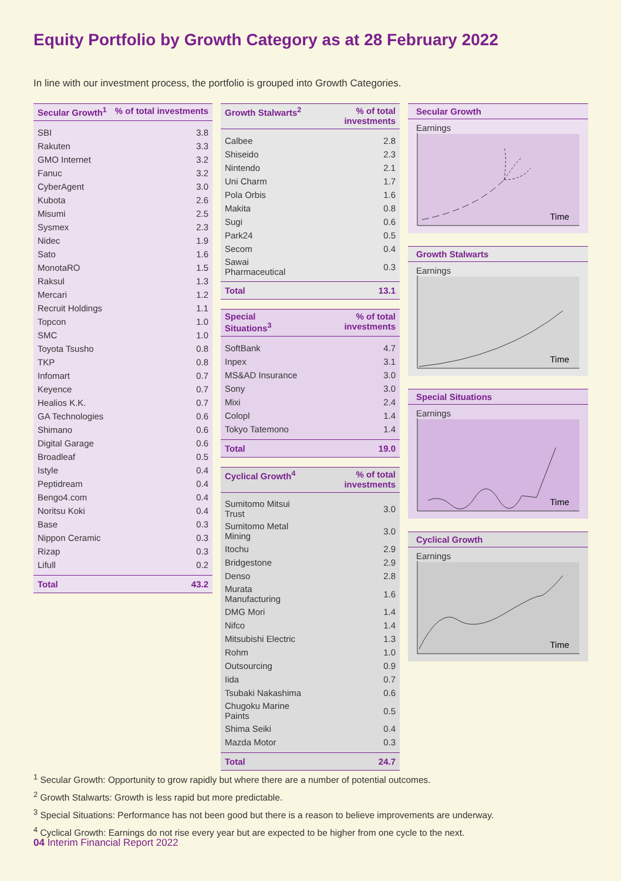Equity Portfolio by Growth Category as at 28 February 2022
In line with our investment process, the portfolio is grouped into Growth Categories.
| Secular Growth<sup>1</sup> | % of total investments |
| --- | --- |
| SBI | 3.8 |
| Rakuten | 3.3 |
| GMO Internet | 3.2 |
| Fanuc | 3.2 |
| CyberAgent | 3.0 |
| Kubota | 2.6 |
| Misumi | 2.5 |
| Sysmex | 2.3 |
| Nidec | 1.9 |
| Sato | 1.6 |
| MonotaRO | 1.5 |
| Raksul | 1.3 |
| Mercari | 1.2 |
| Recruit Holdings | 1.1 |
| Topcon | 1.0 |
| SMC | 1.0 |
| Toyota Tsusho | 0.8 |
| TKP | 0.8 |
| Infomart | 0.7 |
| Keyence | 0.7 |
| Healios K.K. | 0.7 |
| GA Technologies | 0.6 |
| Shimano | 0.6 |
| Digital Garage | 0.6 |
| Broadleaf | 0.5 |
| Istyle | 0.4 |
| Peptidream | 0.4 |
| Bengo4.com | 0.4 |
| Noritsu Koki | 0.4 |
| Base | 0.3 |
| Nippon Ceramic | 0.3 |
| Rizap | 0.3 |
| Lifull | 0.2 |
| Total | 43.2 |
| Growth Stalwarts<sup>2</sup> | % of total investments |
| --- | --- |
| Calbee | 2.8 |
| Shiseido | 2.3 |
| Nintendo | 2.1 |
| Uni Charm | 1.7 |
| Pola Orbis | 1.6 |
| Makita | 0.8 |
| Sugi | 0.6 |
| Park24 | 0.5 |
| Secom | 0.4 |
| Sawai Pharmaceutical | 0.3 |
| Total | 13.1 |
| Special Situations<sup>3</sup> | % of total investments |
| --- | --- |
| SoftBank | 4.7 |
| Inpex | 3.1 |
| MS&AD Insurance | 3.0 |
| Sony | 3.0 |
| Mixi | 2.4 |
| Colopl | 1.4 |
| Tokyo Tatemono | 1.4 |
| Total | 19.0 |
| Cyclical Growth<sup>4</sup> | % of total investments |
| --- | --- |
| Sumitomo Mitsui Trust | 3.0 |
| Sumitomo Metal Mining | 3.0 |
| Itochu | 2.9 |
| Bridgestone | 2.9 |
| Denso | 2.8 |
| Murata Manufacturing | 1.6 |
| DMG Mori | 1.4 |
| Nifco | 1.4 |
| Mitsubishi Electric | 1.3 |
| Rohm | 1.0 |
| Outsourcing | 0.9 |
| Iida | 0.7 |
| Tsubaki Nakashima | 0.6 |
| Chugoku Marine Paints | 0.5 |
| Shima Seiki | 0.4 |
| Mazda Motor | 0.3 |
| Total | 24.7 |
Secular Growth
Earnings
Time
Growth Stalwarts
Earnings
Time
Special Situations
Earnings
Time
Cyclical Growth
Earnings
Time
<sup>1</sup> Secular Growth: Opportunity to grow rapidly but where there are a number of potential outcomes.
<sup>2</sup> Growth Stalwarts: Growth is less rapid but more predictable.
<sup>3</sup> Special Situations: Performance has not been good but there is a reason to believe improvements are underway.
<sup>4</sup> Cyclical Growth: Earnings do not rise every year but are expected to be higher from one cycle to the next.
04 Interim Financial Report 2022